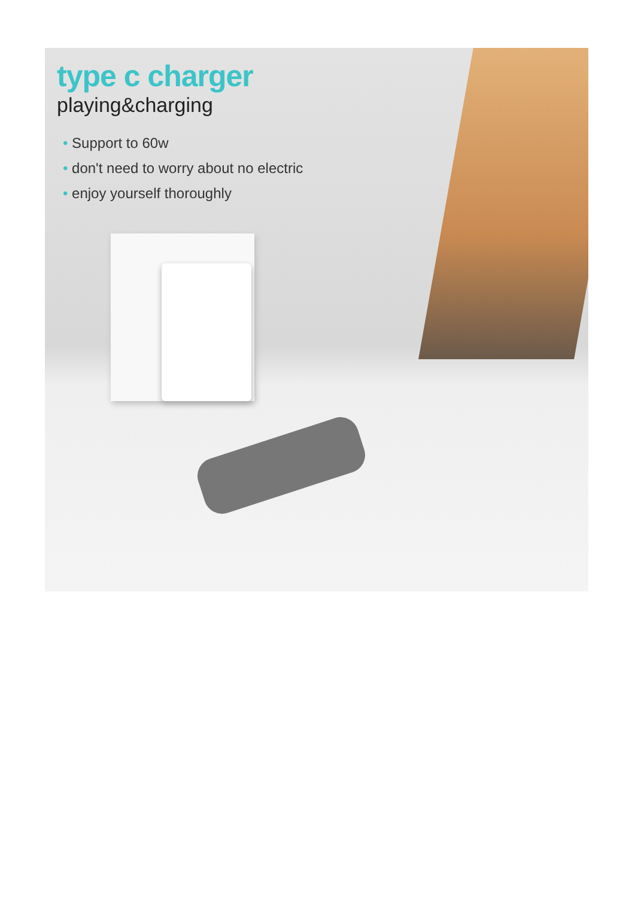type c charger
playing&charging
• Support to 60w
• don't need to worry about no electric
• enjoy yourself thoroughly